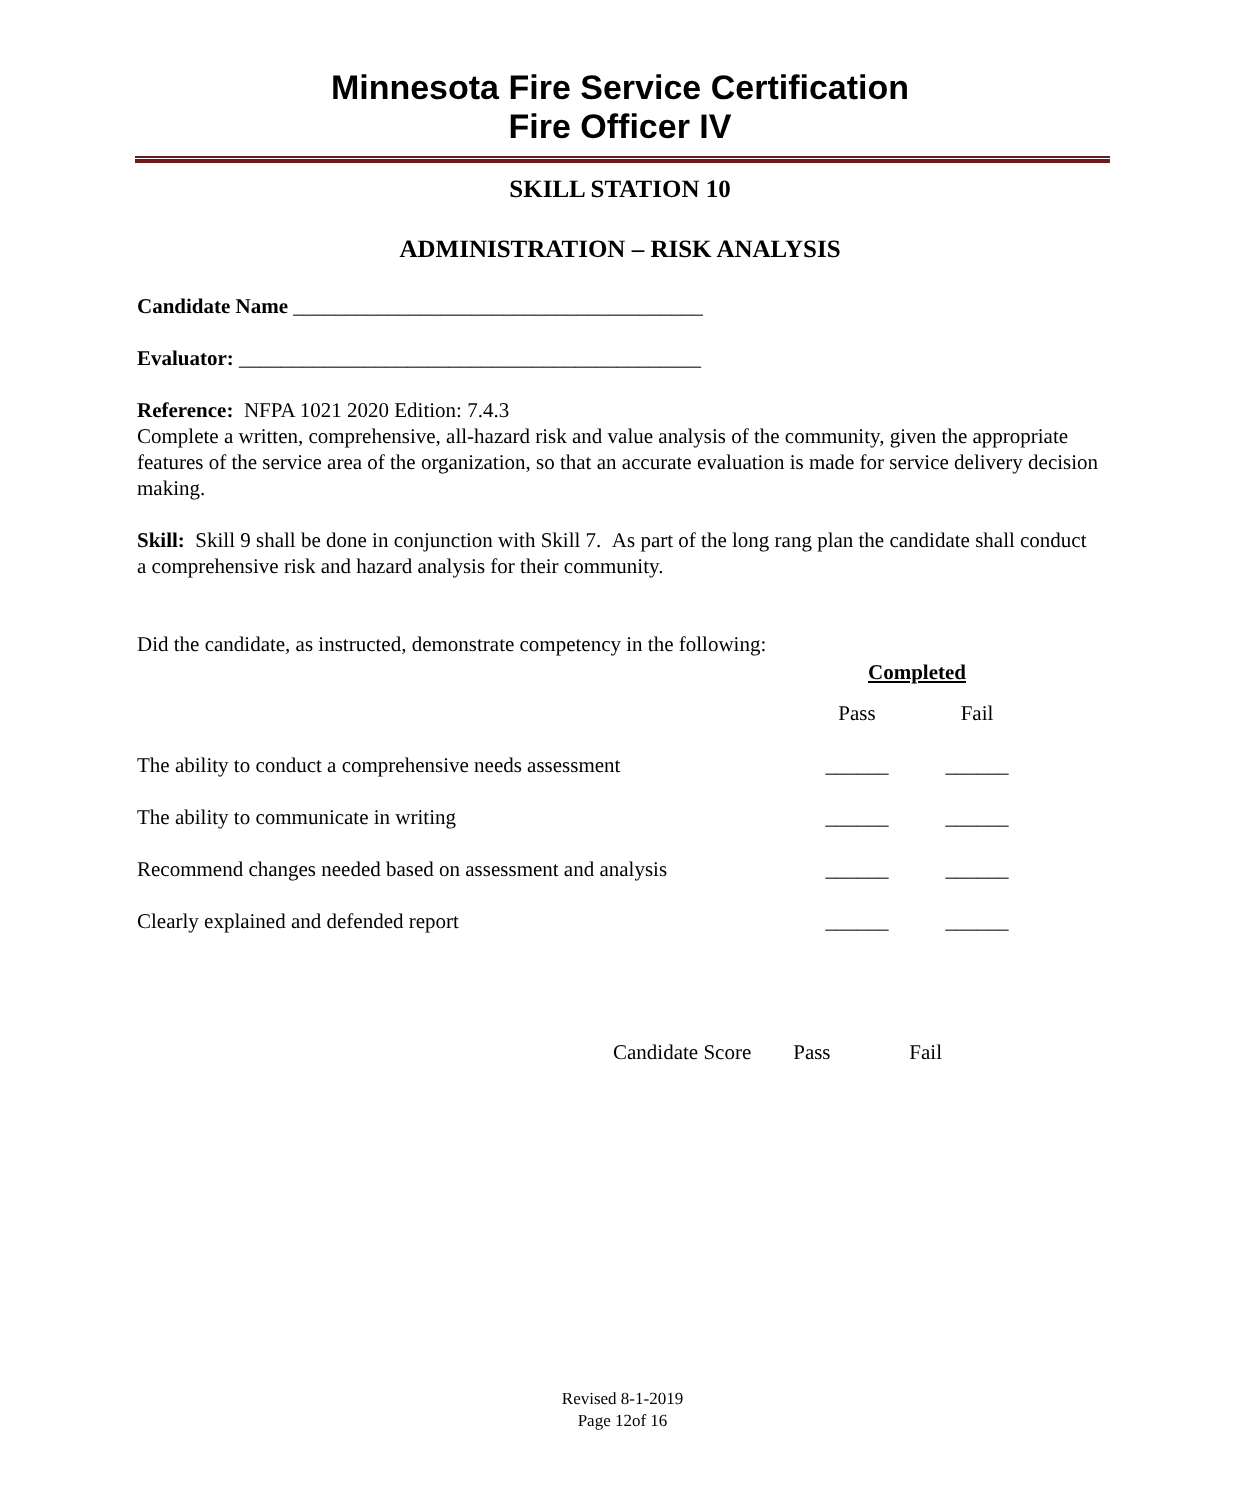Minnesota Fire Service Certification
Fire Officer IV
SKILL STATION 10
ADMINISTRATION – RISK ANALYSIS
Candidate Name _______________________________________
Evaluator: ____________________________________________
Reference: NFPA 1021 2020 Edition: 7.4.3
Complete a written, comprehensive, all-hazard risk and value analysis of the community, given the appropriate features of the service area of the organization, so that an accurate evaluation is made for service delivery decision making.
Skill: Skill 9 shall be done in conjunction with Skill 7. As part of the long rang plan the candidate shall conduct a comprehensive risk and hazard analysis for their community.
Did the candidate, as instructed, demonstrate competency in the following:
| | Completed | |
| | Pass | Fail |
| The ability to conduct a comprehensive needs assessment | ______ | ______ |
| The ability to communicate in writing | ______ | ______ |
| Recommend changes needed based on assessment and analysis | ______ | ______ |
| Clearly explained and defended report | ______ | ______ |
Candidate Score Pass Fail
Revised 8-1-2019
Page 12of 16